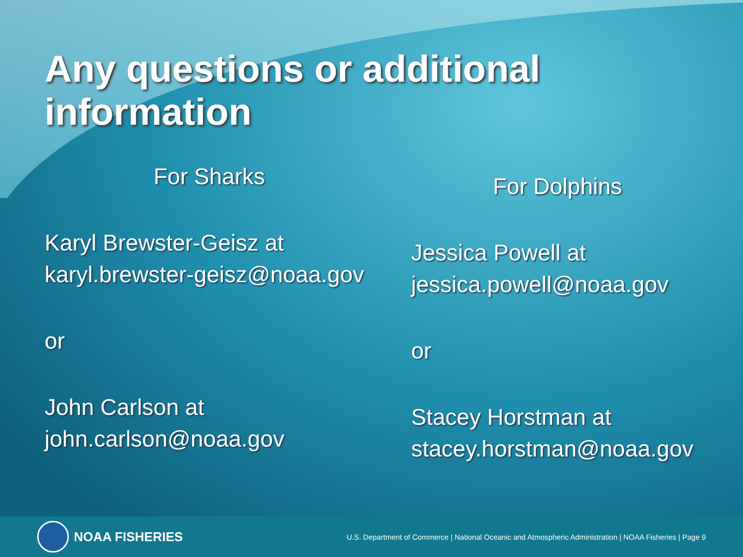Any questions or additional information
For Sharks
Karyl Brewster-Geisz at
karyl.brewster-geisz@noaa.gov
or
John Carlson at
john.carlson@noaa.gov
For Dolphins
Jessica Powell at
jessica.powell@noaa.gov
or
Stacey Horstman at
stacey.horstman@noaa.gov
NOAA FISHERIES
U.S. Department of Commerce | National Oceanic and Atmospheric Administration | NOAA Fisheries | Page 9